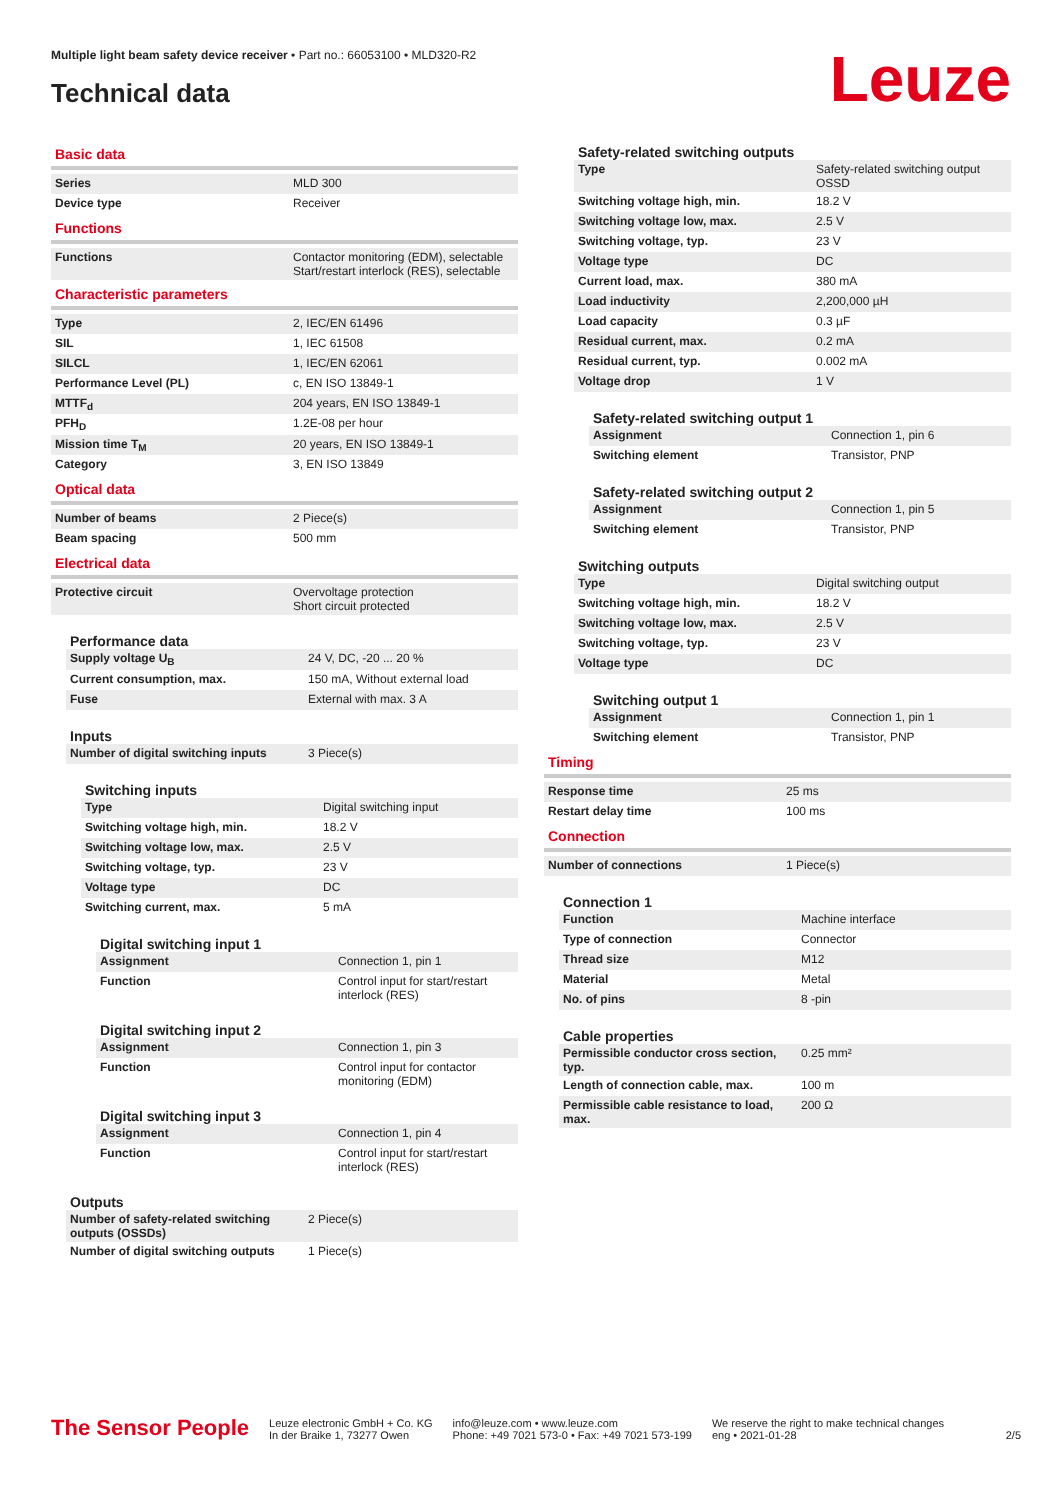Multiple light beam safety device receiver • Part no.: 66053100 • MLD320-R2
Technical data Leuze
Basic data
| Series | MLD 300 |
| Device type | Receiver |
Functions
| Functions | Contactor monitoring (EDM), selectable Start/restart interlock (RES), selectable |
Characteristic parameters
| Type | 2, IEC/EN 61496 |
| SIL | 1, IEC 61508 |
| SILCL | 1, IEC/EN 62061 |
| Performance Level (PL) | c, EN ISO 13849-1 |
| MTTF<sub>d</sub> | 204 years, EN ISO 13849-1 |
| PFH<sub>D</sub> | 1.2E-08 per hour |
| Mission time T<sub>M</sub> | 20 years, EN ISO 13849-1 |
| Category | 3, EN ISO 13849 |
Optical data
| Number of beams | 2 Piece(s) |
| Beam spacing | 500 mm |
Electrical data
| Protective circuit | Overvoltage protection Short circuit protected |
Performance data
| Supply voltage U<sub>B</sub> | 24 V, DC, -20 ... 20 % |
| Current consumption, max. | 150 mA, Without external load |
| Fuse | External with max. 3 A |
Inputs
| Number of digital switching inputs | 3 Piece(s) |
Switching inputs
| Type | Digital switching input |
| Switching voltage high, min. | 18.2 V |
| Switching voltage low, max. | 2.5 V |
| Switching voltage, typ. | 23 V |
| Voltage type | DC |
| Switching current, max. | 5 mA |
Digital switching input 1
| Assignment | Connection 1, pin 1 |
| Function | Control input for start/restart interlock (RES) |
Digital switching input 2
| Assignment | Connection 1, pin 3 |
| Function | Control input for contactor monitoring (EDM) |
Digital switching input 3
| Assignment | Connection 1, pin 4 |
| Function | Control input for start/restart interlock (RES) |
Outputs
| Number of safety-related switching outputs (OSSDs) | 2 Piece(s) |
| Number of digital switching outputs | 1 Piece(s) |
Safety-related switching outputs
| Type | Safety-related switching output OSSD |
| Switching voltage high, min. | 18.2 V |
| Switching voltage low, max. | 2.5 V |
| Switching voltage, typ. | 23 V |
| Voltage type | DC |
| Current load, max. | 380 mA |
| Load inductivity | 2,200,000 µH |
| Load capacity | 0.3 µF |
| Residual current, max. | 0.2 mA |
| Residual current, typ. | 0.002 mA |
| Voltage drop | 1 V |
Safety-related switching output 1
| Assignment | Connection 1, pin 6 |
| Switching element | Transistor, PNP |
Safety-related switching output 2
| Assignment | Connection 1, pin 5 |
| Switching element | Transistor, PNP |
Switching outputs
| Type | Digital switching output |
| Switching voltage high, min. | 18.2 V |
| Switching voltage low, max. | 2.5 V |
| Switching voltage, typ. | 23 V |
| Voltage type | DC |
Switching output 1
| Assignment | Connection 1, pin 1 |
| Switching element | Transistor, PNP |
Timing
| Response time | 25 ms |
| Restart delay time | 100 ms |
Connection
| Number of connections | 1 Piece(s) |
Connection 1
| Function | Machine interface |
| Type of connection | Connector |
| Thread size | M12 |
| Material | Metal |
| No. of pins | 8 -pin |
Cable properties
| Permissible conductor cross section, typ. | 0.25 mm² |
| Length of connection cable, max. | 100 m |
| Permissible cable resistance to load, max. | 200 Ω |
The Sensor People
Leuze electronic GmbH + Co. KG
In der Braike 1, 73277 Owen
info@leuze.com • www.leuze.com
Phone: +49 7021 573-0 • Fax: +49 7021 573-199
We reserve the right to make technical changes
eng • 2021-01-28
2/5